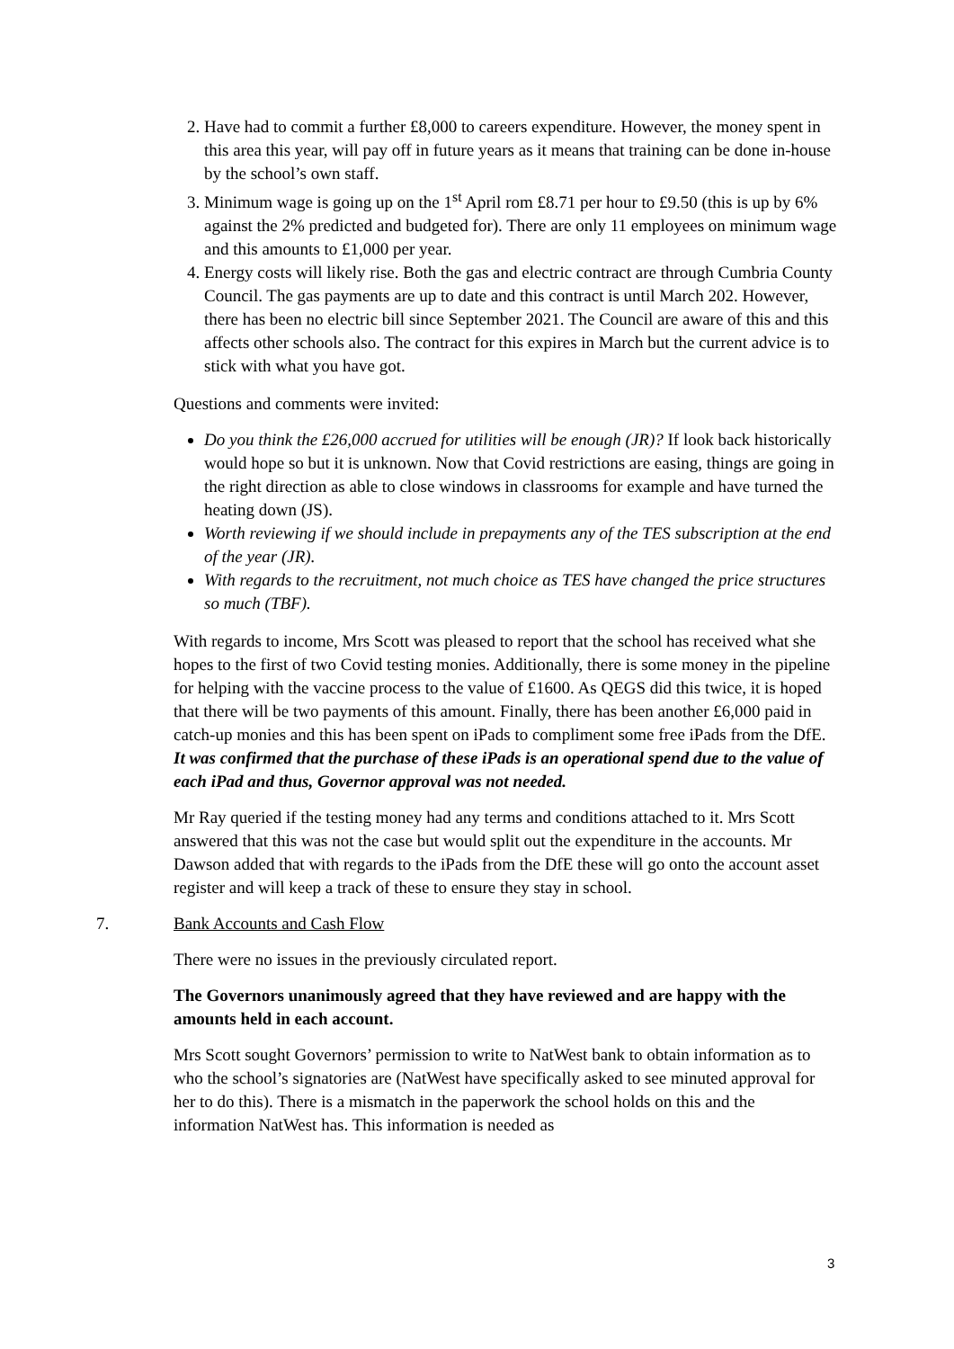2. Have had to commit a further £8,000 to careers expenditure. However, the money spent in this area this year, will pay off in future years as it means that training can be done in-house by the school’s own staff.
3. Minimum wage is going up on the 1<sup>st</sup> April rom £8.71 per hour to £9.50 (this is up by 6% against the 2% predicted and budgeted for). There are only 11 employees on minimum wage and this amounts to £1,000 per year.
4. Energy costs will likely rise. Both the gas and electric contract are through Cumbria County Council. The gas payments are up to date and this contract is until March 202. However, there has been no electric bill since September 2021. The Council are aware of this and this affects other schools also. The contract for this expires in March but the current advice is to stick with what you have got.
Questions and comments were invited:
Do you think the £26,000 accrued for utilities will be enough (JR)? If look back historically would hope so but it is unknown. Now that Covid restrictions are easing, things are going in the right direction as able to close windows in classrooms for example and have turned the heating down (JS).
Worth reviewing if we should include in prepayments any of the TES subscription at the end of the year (JR).
With regards to the recruitment, not much choice as TES have changed the price structures so much (TBF).
With regards to income, Mrs Scott was pleased to report that the school has received what she hopes to the first of two Covid testing monies. Additionally, there is some money in the pipeline for helping with the vaccine process to the value of £1600. As QEGS did this twice, it is hoped that there will be two payments of this amount. Finally, there has been another £6,000 paid in catch-up monies and this has been spent on iPads to compliment some free iPads from the DfE. It was confirmed that the purchase of these iPads is an operational spend due to the value of each iPad and thus, Governor approval was not needed.
Mr Ray queried if the testing money had any terms and conditions attached to it. Mrs Scott answered that this was not the case but would split out the expenditure in the accounts. Mr Dawson added that with regards to the iPads from the DfE these will go onto the account asset register and will keep a track of these to ensure they stay in school.
7. Bank Accounts and Cash Flow
There were no issues in the previously circulated report.
The Governors unanimously agreed that they have reviewed and are happy with the amounts held in each account.
Mrs Scott sought Governors’ permission to write to NatWest bank to obtain information as to who the school’s signatories are (NatWest have specifically asked to see minuted approval for her to do this). There is a mismatch in the paperwork the school holds on this and the information NatWest has. This information is needed as
3